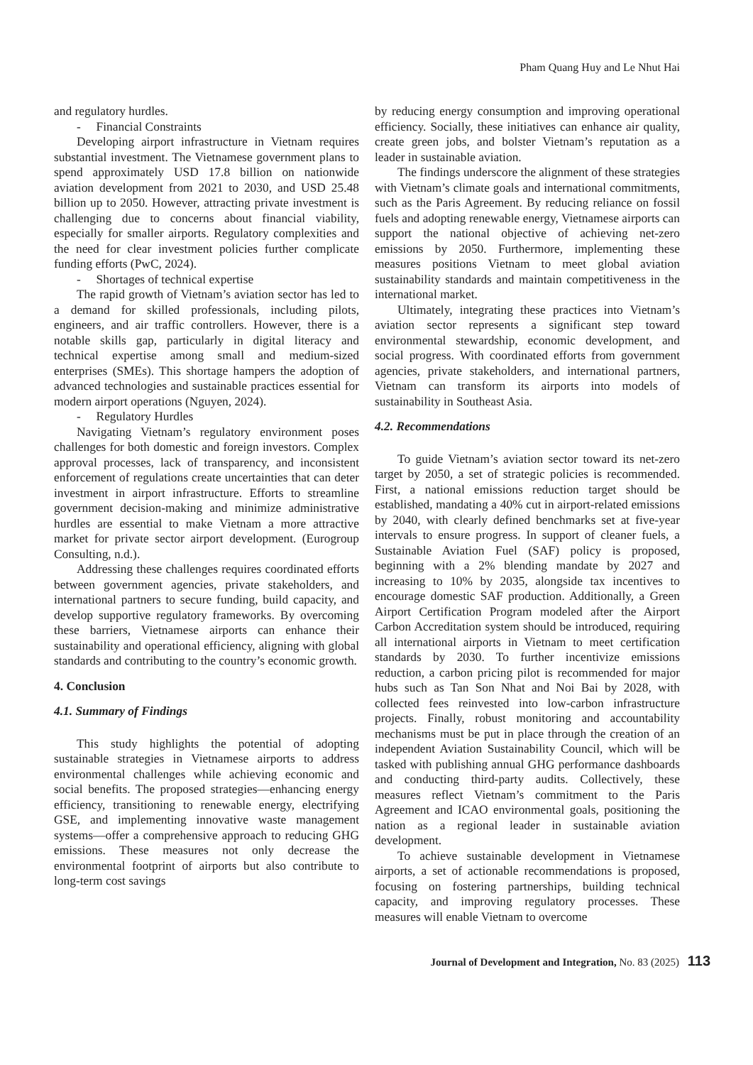Pham Quang Huy and Le Nhut Hai
and regulatory hurdles.
- Financial Constraints
Developing airport infrastructure in Vietnam requires substantial investment. The Vietnamese government plans to spend approximately USD 17.8 billion on nationwide aviation development from 2021 to 2030, and USD 25.48 billion up to 2050. However, attracting private investment is challenging due to concerns about financial viability, especially for smaller airports. Regulatory complexities and the need for clear investment policies further complicate funding efforts (PwC, 2024).
- Shortages of technical expertise
The rapid growth of Vietnam’s aviation sector has led to a demand for skilled professionals, including pilots, engineers, and air traffic controllers. However, there is a notable skills gap, particularly in digital literacy and technical expertise among small and medium-sized enterprises (SMEs). This shortage hampers the adoption of advanced technologies and sustainable practices essential for modern airport operations (Nguyen, 2024).
- Regulatory Hurdles
Navigating Vietnam’s regulatory environment poses challenges for both domestic and foreign investors. Complex approval processes, lack of transparency, and inconsistent enforcement of regulations create uncertainties that can deter investment in airport infrastructure. Efforts to streamline government decision-making and minimize administrative hurdles are essential to make Vietnam a more attractive market for private sector airport development. (Eurogroup Consulting, n.d.).
Addressing these challenges requires coordinated efforts between government agencies, private stakeholders, and international partners to secure funding, build capacity, and develop supportive regulatory frameworks. By overcoming these barriers, Vietnamese airports can enhance their sustainability and operational efficiency, aligning with global standards and contributing to the country’s economic growth.
4. Conclusion
4.1. Summary of Findings
This study highlights the potential of adopting sustainable strategies in Vietnamese airports to address environmental challenges while achieving economic and social benefits. The proposed strategies—enhancing energy efficiency, transitioning to renewable energy, electrifying GSE, and implementing innovative waste management systems—offer a comprehensive approach to reducing GHG emissions. These measures not only decrease the environmental footprint of airports but also contribute to long-term cost savings
by reducing energy consumption and improving operational efficiency. Socially, these initiatives can enhance air quality, create green jobs, and bolster Vietnam’s reputation as a leader in sustainable aviation.
The findings underscore the alignment of these strategies with Vietnam’s climate goals and international commitments, such as the Paris Agreement. By reducing reliance on fossil fuels and adopting renewable energy, Vietnamese airports can support the national objective of achieving net-zero emissions by 2050. Furthermore, implementing these measures positions Vietnam to meet global aviation sustainability standards and maintain competitiveness in the international market.
Ultimately, integrating these practices into Vietnam’s aviation sector represents a significant step toward environmental stewardship, economic development, and social progress. With coordinated efforts from government agencies, private stakeholders, and international partners, Vietnam can transform its airports into models of sustainability in Southeast Asia.
4.2. Recommendations
To guide Vietnam’s aviation sector toward its net-zero target by 2050, a set of strategic policies is recommended. First, a national emissions reduction target should be established, mandating a 40% cut in airport-related emissions by 2040, with clearly defined benchmarks set at five-year intervals to ensure progress. In support of cleaner fuels, a Sustainable Aviation Fuel (SAF) policy is proposed, beginning with a 2% blending mandate by 2027 and increasing to 10% by 2035, alongside tax incentives to encourage domestic SAF production. Additionally, a Green Airport Certification Program modeled after the Airport Carbon Accreditation system should be introduced, requiring all international airports in Vietnam to meet certification standards by 2030. To further incentivize emissions reduction, a carbon pricing pilot is recommended for major hubs such as Tan Son Nhat and Noi Bai by 2028, with collected fees reinvested into low-carbon infrastructure projects. Finally, robust monitoring and accountability mechanisms must be put in place through the creation of an independent Aviation Sustainability Council, which will be tasked with publishing annual GHG performance dashboards and conducting third-party audits. Collectively, these measures reflect Vietnam’s commitment to the Paris Agreement and ICAO environmental goals, positioning the nation as a regional leader in sustainable aviation development.
To achieve sustainable development in Vietnamese airports, a set of actionable recommendations is proposed, focusing on fostering partnerships, building technical capacity, and improving regulatory processes. These measures will enable Vietnam to overcome
Journal of Development and Integration, No. 83 (2025) 113